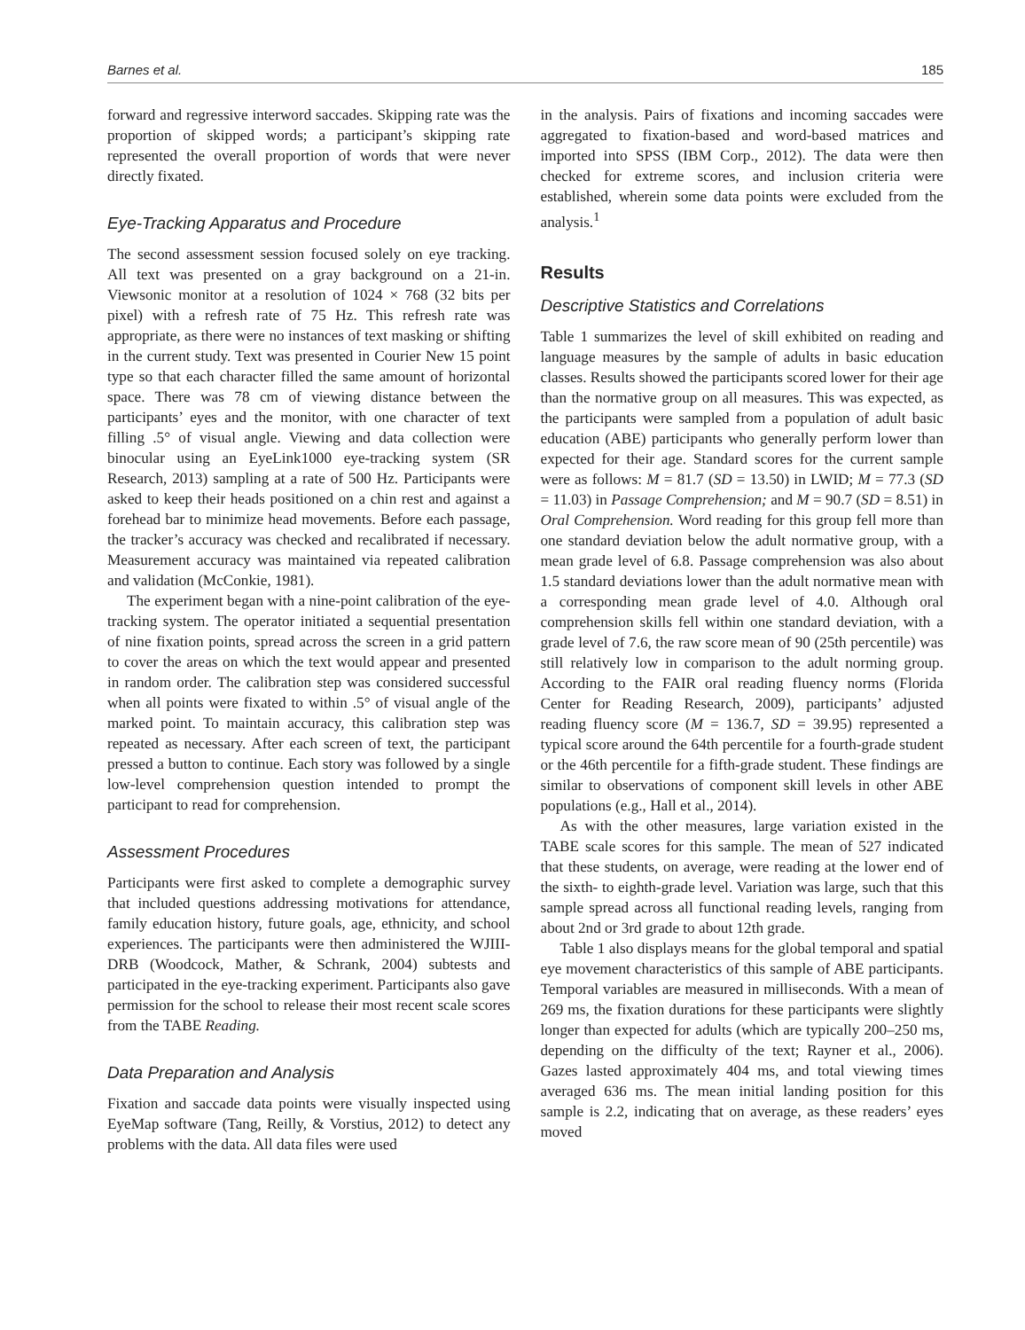Barnes et al. 185
forward and regressive interword saccades. Skipping rate was the proportion of skipped words; a participant’s skipping rate represented the overall proportion of words that were never directly fixated.
Eye-Tracking Apparatus and Procedure
The second assessment session focused solely on eye tracking. All text was presented on a gray background on a 21-in. Viewsonic monitor at a resolution of 1024 × 768 (32 bits per pixel) with a refresh rate of 75 Hz. This refresh rate was appropriate, as there were no instances of text masking or shifting in the current study. Text was presented in Courier New 15 point type so that each character filled the same amount of horizontal space. There was 78 cm of viewing distance between the participants’ eyes and the monitor, with one character of text filling .5° of visual angle. Viewing and data collection were binocular using an EyeLink1000 eye-tracking system (SR Research, 2013) sampling at a rate of 500 Hz. Participants were asked to keep their heads positioned on a chin rest and against a forehead bar to minimize head movements. Before each passage, the tracker’s accuracy was checked and recalibrated if necessary. Measurement accuracy was maintained via repeated calibration and validation (McConkie, 1981).
The experiment began with a nine-point calibration of the eye-tracking system. The operator initiated a sequential presentation of nine fixation points, spread across the screen in a grid pattern to cover the areas on which the text would appear and presented in random order. The calibration step was considered successful when all points were fixated to within .5° of visual angle of the marked point. To maintain accuracy, this calibration step was repeated as necessary. After each screen of text, the participant pressed a button to continue. Each story was followed by a single low-level comprehension question intended to prompt the participant to read for comprehension.
Assessment Procedures
Participants were first asked to complete a demographic survey that included questions addressing motivations for attendance, family education history, future goals, age, ethnicity, and school experiences. The participants were then administered the WJIII-DRB (Woodcock, Mather, & Schrank, 2004) subtests and participated in the eye-tracking experiment. Participants also gave permission for the school to release their most recent scale scores from the TABE Reading.
Data Preparation and Analysis
Fixation and saccade data points were visually inspected using EyeMap software (Tang, Reilly, & Vorstius, 2012) to detect any problems with the data. All data files were used
in the analysis. Pairs of fixations and incoming saccades were aggregated to fixation-based and word-based matrices and imported into SPSS (IBM Corp., 2012). The data were then checked for extreme scores, and inclusion criteria were established, wherein some data points were excluded from the analysis.<sup>1</sup>
Results
Descriptive Statistics and Correlations
Table 1 summarizes the level of skill exhibited on reading and language measures by the sample of adults in basic education classes. Results showed the participants scored lower for their age than the normative group on all measures. This was expected, as the participants were sampled from a population of adult basic education (ABE) participants who generally perform lower than expected for their age. Standard scores for the current sample were as follows: M = 81.7 (SD = 13.50) in LWID; M = 77.3 (SD = 11.03) in Passage Comprehension; and M = 90.7 (SD = 8.51) in Oral Comprehension. Word reading for this group fell more than one standard deviation below the adult normative group, with a mean grade level of 6.8. Passage comprehension was also about 1.5 standard deviations lower than the adult normative mean with a corresponding mean grade level of 4.0. Although oral comprehension skills fell within one standard deviation, with a grade level of 7.6, the raw score mean of 90 (25th percentile) was still relatively low in comparison to the adult norming group. According to the FAIR oral reading fluency norms (Florida Center for Reading Research, 2009), participants’ adjusted reading fluency score (M = 136.7, SD = 39.95) represented a typical score around the 64th percentile for a fourth-grade student or the 46th percentile for a fifth-grade student. These findings are similar to observations of component skill levels in other ABE populations (e.g., Hall et al., 2014).
As with the other measures, large variation existed in the TABE scale scores for this sample. The mean of 527 indicated that these students, on average, were reading at the lower end of the sixth- to eighth-grade level. Variation was large, such that this sample spread across all functional reading levels, ranging from about 2nd or 3rd grade to about 12th grade.
Table 1 also displays means for the global temporal and spatial eye movement characteristics of this sample of ABE participants. Temporal variables are measured in milliseconds. With a mean of 269 ms, the fixation durations for these participants were slightly longer than expected for adults (which are typically 200–250 ms, depending on the difficulty of the text; Rayner et al., 2006). Gazes lasted approximately 404 ms, and total viewing times averaged 636 ms. The mean initial landing position for this sample is 2.2, indicating that on average, as these readers’ eyes moved